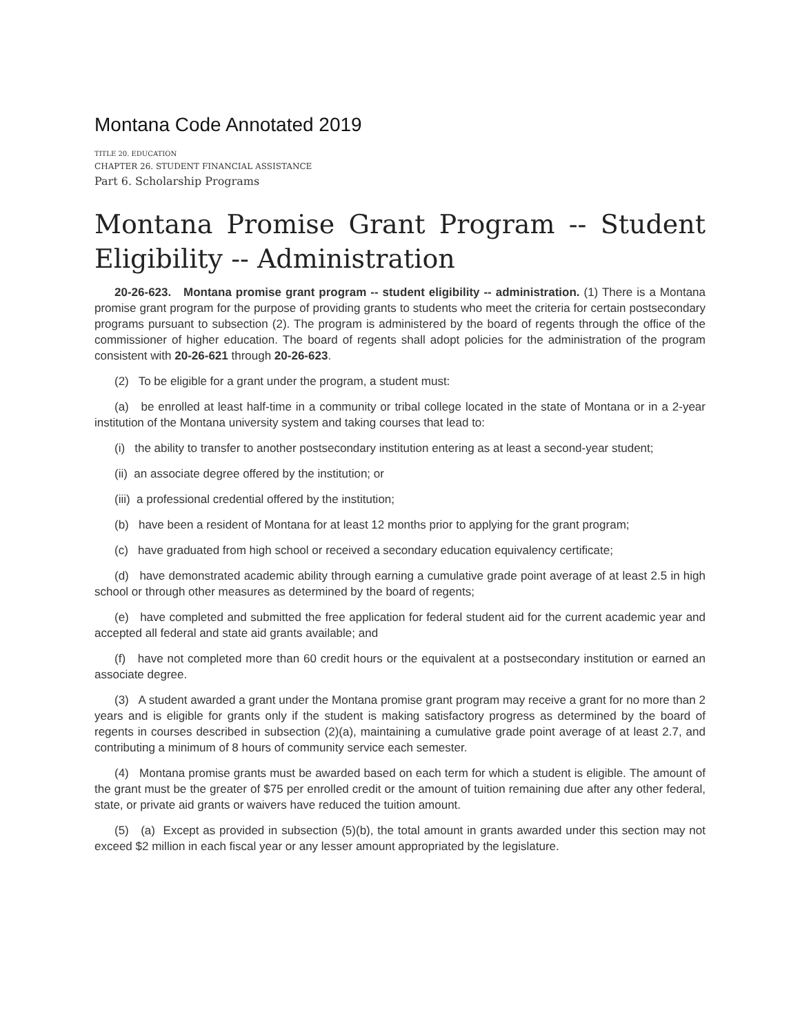Montana Code Annotated 2019
TITLE 20. EDUCATION
CHAPTER 26. STUDENT FINANCIAL ASSISTANCE
Part 6. Scholarship Programs
Montana Promise Grant Program -- Student Eligibility -- Administration
20-26-623. Montana promise grant program -- student eligibility -- administration. (1) There is a Montana promise grant program for the purpose of providing grants to students who meet the criteria for certain postsecondary programs pursuant to subsection (2). The program is administered by the board of regents through the office of the commissioner of higher education. The board of regents shall adopt policies for the administration of the program consistent with 20-26-621 through 20-26-623.
(2) To be eligible for a grant under the program, a student must:
(a) be enrolled at least half-time in a community or tribal college located in the state of Montana or in a 2-year institution of the Montana university system and taking courses that lead to:
(i) the ability to transfer to another postsecondary institution entering as at least a second-year student;
(ii) an associate degree offered by the institution; or
(iii) a professional credential offered by the institution;
(b) have been a resident of Montana for at least 12 months prior to applying for the grant program;
(c) have graduated from high school or received a secondary education equivalency certificate;
(d) have demonstrated academic ability through earning a cumulative grade point average of at least 2.5 in high school or through other measures as determined by the board of regents;
(e) have completed and submitted the free application for federal student aid for the current academic year and accepted all federal and state aid grants available; and
(f) have not completed more than 60 credit hours or the equivalent at a postsecondary institution or earned an associate degree.
(3) A student awarded a grant under the Montana promise grant program may receive a grant for no more than 2 years and is eligible for grants only if the student is making satisfactory progress as determined by the board of regents in courses described in subsection (2)(a), maintaining a cumulative grade point average of at least 2.7, and contributing a minimum of 8 hours of community service each semester.
(4) Montana promise grants must be awarded based on each term for which a student is eligible. The amount of the grant must be the greater of $75 per enrolled credit or the amount of tuition remaining due after any other federal, state, or private aid grants or waivers have reduced the tuition amount.
(5) (a) Except as provided in subsection (5)(b), the total amount in grants awarded under this section may not exceed $2 million in each fiscal year or any lesser amount appropriated by the legislature.